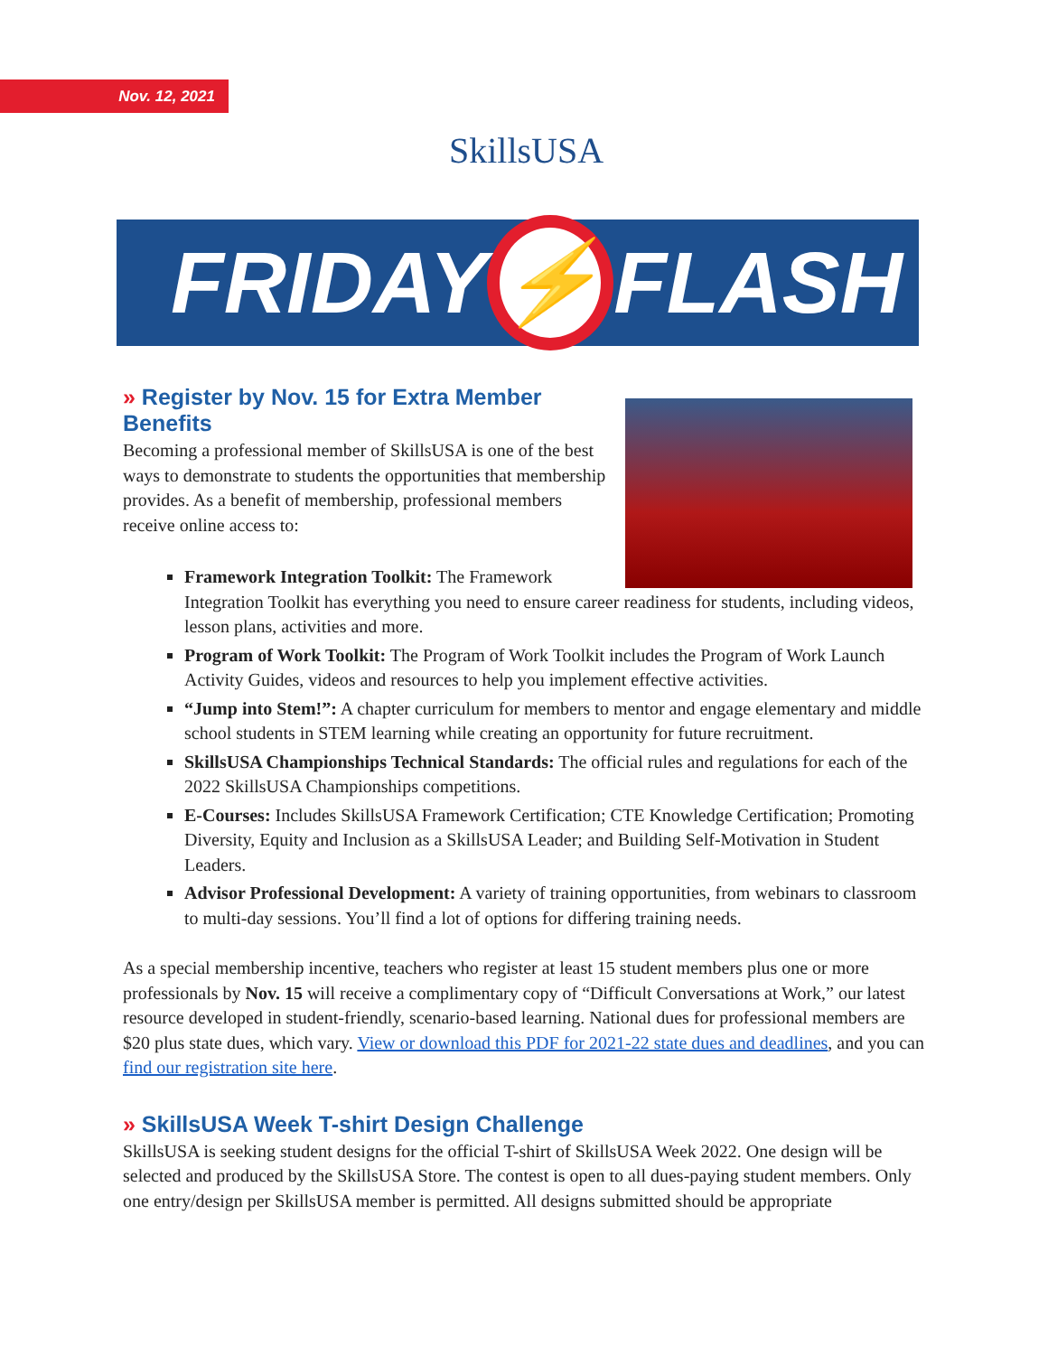Nov. 12, 2021 SkillsUSA
FRIDAY
⚡
FLASH
» Register by Nov. 15 for Extra Member Benefits
Becoming a professional member of SkillsUSA is one of the best ways to demonstrate to students the opportunities that membership provides. As a benefit of membership, professional members receive online access to:
Framework Integration Toolkit: The Framework Integration Toolkit has everything you need to ensure career readiness for students, including videos, lesson plans, activities and more.
Program of Work Toolkit: The Program of Work Toolkit includes the Program of Work Launch Activity Guides, videos and resources to help you implement effective activities.
“Jump into Stem!”: A chapter curriculum for members to mentor and engage elementary and middle school students in STEM learning while creating an opportunity for future recruitment.
SkillsUSA Championships Technical Standards: The official rules and regulations for each of the 2022 SkillsUSA Championships competitions.
E-Courses: Includes SkillsUSA Framework Certification; CTE Knowledge Certification; Promoting Diversity, Equity and Inclusion as a SkillsUSA Leader; and Building Self-Motivation in Student Leaders.
Advisor Professional Development: A variety of training opportunities, from webinars to classroom to multi-day sessions. You’ll find a lot of options for differing training needs.
As a special membership incentive, teachers who register at least 15 student members plus one or more professionals by Nov. 15 will receive a complimentary copy of “Difficult Conversations at Work,” our latest resource developed in student-friendly, scenario-based learning. National dues for professional members are $20 plus state dues, which vary. View or download this PDF for 2021-22 state dues and deadlines, and you can find our registration site here.
» SkillsUSA Week T-shirt Design Challenge
SkillsUSA is seeking student designs for the official T-shirt of SkillsUSA Week 2022. One design will be selected and produced by the SkillsUSA Store. The contest is open to all dues-paying student members. Only one entry/design per SkillsUSA member is permitted. All designs submitted should be appropriate